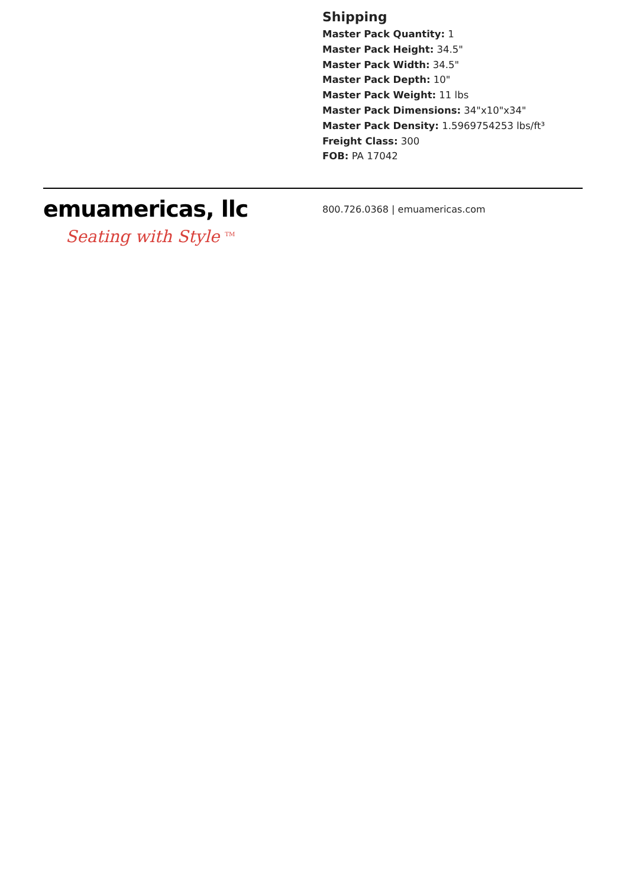Shipping
Master Pack Quantity: 1
Master Pack Height: 34.5"
Master Pack Width: 34.5"
Master Pack Depth: 10"
Master Pack Weight: 11 lbs
Master Pack Dimensions: 34"x10"x34"
Master Pack Density: 1.5969754253 lbs/ft³
Freight Class: 300
FOB: PA 17042
emuamericas, llc
Seating with Style <sup>TM</sup>
800.726.0368 | emuamericas.com